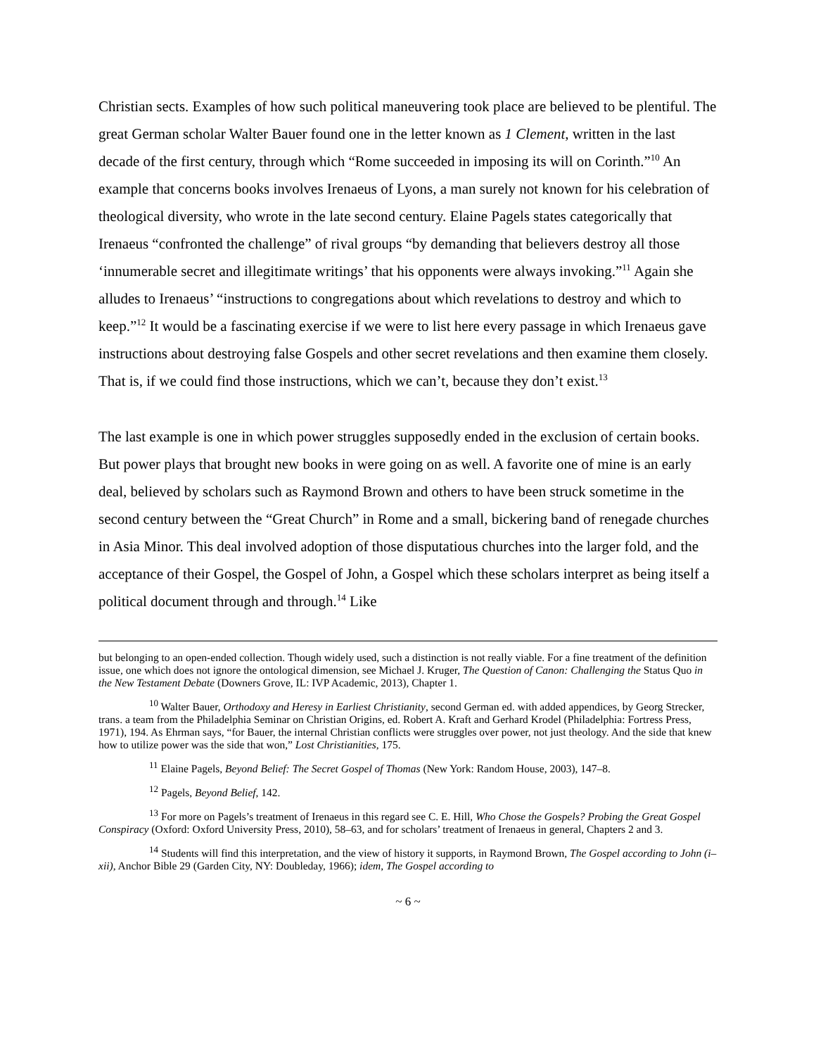Christian sects. Examples of how such political maneuvering took place are believed to be plentiful. The great German scholar Walter Bauer found one in the letter known as 1 Clement, written in the last decade of the first century, through which “Rome succeeded in imposing its will on Corinth.”<sup>10</sup> An example that concerns books involves Irenaeus of Lyons, a man surely not known for his celebration of theological diversity, who wrote in the late second century. Elaine Pagels states categorically that Irenaeus “confronted the challenge” of rival groups “by demanding that believers destroy all those ‘innumerable secret and illegitimate writings’ that his opponents were always invoking.”<sup>11</sup> Again she alludes to Irenaeus’ “instructions to congregations about which revelations to destroy and which to keep.”<sup>12</sup> It would be a fascinating exercise if we were to list here every passage in which Irenaeus gave instructions about destroying false Gospels and other secret revelations and then examine them closely. That is, if we could find those instructions, which we can’t, because they don’t exist.<sup>13</sup>
The last example is one in which power struggles supposedly ended in the exclusion of certain books. But power plays that brought new books in were going on as well. A favorite one of mine is an early deal, believed by scholars such as Raymond Brown and others to have been struck sometime in the second century between the “Great Church” in Rome and a small, bickering band of renegade churches in Asia Minor. This deal involved adoption of those disputatious churches into the larger fold, and the acceptance of their Gospel, the Gospel of John, a Gospel which these scholars interpret as being itself a political document through and through.<sup>14</sup> Like
but belonging to an open-ended collection. Though widely used, such a distinction is not really viable. For a fine treatment of the definition issue, one which does not ignore the ontological dimension, see Michael J. Kruger, The Question of Canon: Challenging the Status Quo in the New Testament Debate (Downers Grove, IL: IVP Academic, 2013), Chapter 1.
<sup>10</sup> Walter Bauer, Orthodoxy and Heresy in Earliest Christianity, second German ed. with added appendices, by Georg Strecker, trans. a team from the Philadelphia Seminar on Christian Origins, ed. Robert A. Kraft and Gerhard Krodel (Philadelphia: Fortress Press, 1971), 194. As Ehrman says, “for Bauer, the internal Christian conflicts were struggles over power, not just theology. And the side that knew how to utilize power was the side that won,” Lost Christianities, 175.
<sup>11</sup> Elaine Pagels, Beyond Belief: The Secret Gospel of Thomas (New York: Random House, 2003), 147–8.
<sup>12</sup> Pagels, Beyond Belief, 142.
<sup>13</sup> For more on Pagels’s treatment of Irenaeus in this regard see C. E. Hill, Who Chose the Gospels? Probing the Great Gospel Conspiracy (Oxford: Oxford University Press, 2010), 58–63, and for scholars’ treatment of Irenaeus in general, Chapters 2 and 3.
<sup>14</sup> Students will find this interpretation, and the view of history it supports, in Raymond Brown, The Gospel according to John (i–xii), Anchor Bible 29 (Garden City, NY: Doubleday, 1966); idem, The Gospel according to
~ 6 ~